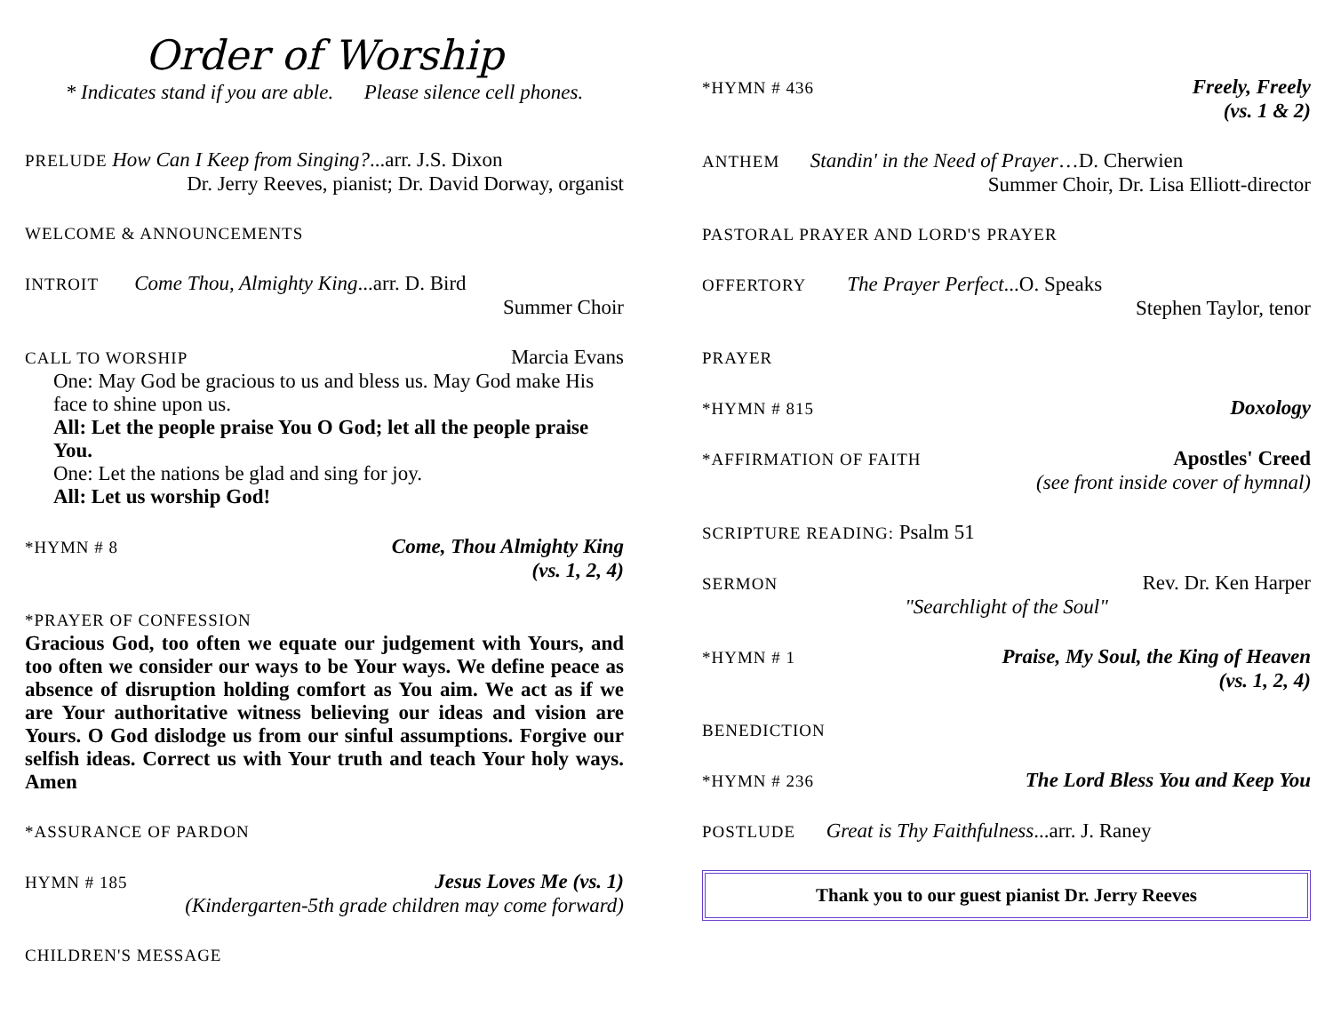Order of Worship
* Indicates stand if you are able. Please silence cell phones.
PRELUDE How Can I Keep from Singing?...arr. J.S. Dixon
Dr. Jerry Reeves, pianist; Dr. David Dorway, organist
WELCOME & ANNOUNCEMENTS
INTROIT Come Thou, Almighty King...arr. D. Bird
Summer Choir
CALL TO WORSHIP Marcia Evans
One: May God be gracious to us and bless us. May God make His face to shine upon us.
All: Let the people praise You O God; let all the people praise You.
One: Let the nations be glad and sing for joy.
All: Let us worship God!
*HYMN # 8 Come, Thou Almighty King
(vs. 1, 2, 4)
*PRAYER OF CONFESSION
Gracious God, too often we equate our judgement with Yours, and too often we consider our ways to be Your ways. We define peace as absence of disruption holding comfort as You aim. We act as if we are Your authoritative witness believing our ideas and vision are Yours. O God dislodge us from our sinful assumptions. Forgive our selfish ideas. Correct us with Your truth and teach Your holy ways. Amen
*ASSURANCE OF PARDON
HYMN # 185 Jesus Loves Me (vs. 1)
(Kindergarten-5th grade children may come forward)
CHILDREN'S MESSAGE
*HYMN # 436 Freely, Freely
(vs. 1 & 2)
ANTHEM Standin' in the Need of Prayer…D. Cherwien
Summer Choir, Dr. Lisa Elliott-director
PASTORAL PRAYER AND LORD'S PRAYER
OFFERTORY The Prayer Perfect...O. Speaks
Stephen Taylor, tenor
PRAYER
*HYMN # 815 Doxology
*AFFIRMATION OF FAITH Apostles' Creed
(see front inside cover of hymnal)
SCRIPTURE READING: Psalm 51
SERMON Rev. Dr. Ken Harper
"Searchlight of the Soul"
*HYMN # 1 Praise, My Soul, the King of Heaven
(vs. 1, 2, 4)
BENEDICTION
*HYMN # 236 The Lord Bless You and Keep You
POSTLUDE Great is Thy Faithfulness...arr. J. Raney
Thank you to our guest pianist Dr. Jerry Reeves